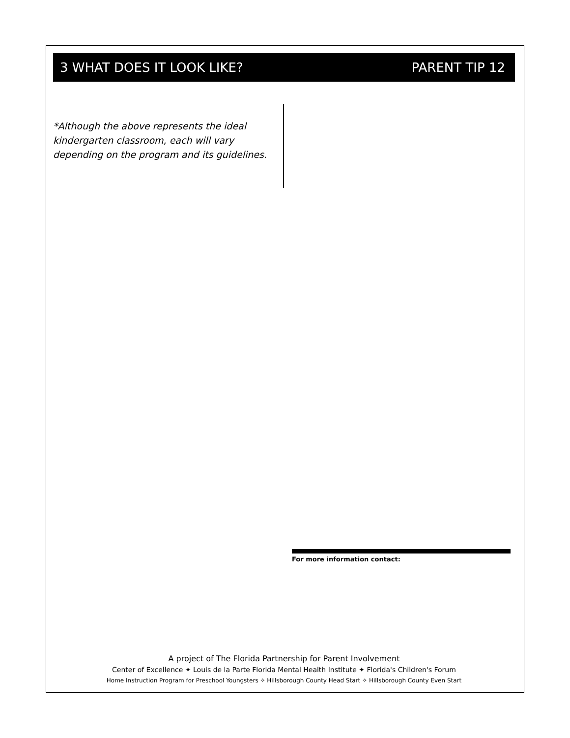3 WHAT DOES IT LOOK LIKE? PARENT TIP 12
*Although the above represents the ideal kindergarten classroom, each will vary depending on the program and its guidelines.
For more information contact:
A project of The Florida Partnership for Parent Involvement
Center of Excellence ✦ Louis de la Parte Florida Mental Health Institute ✦ Florida's Children's Forum
Home Instruction Program for Preschool Youngsters ✧ Hillsborough County Head Start ✧ Hillsborough County Even Start